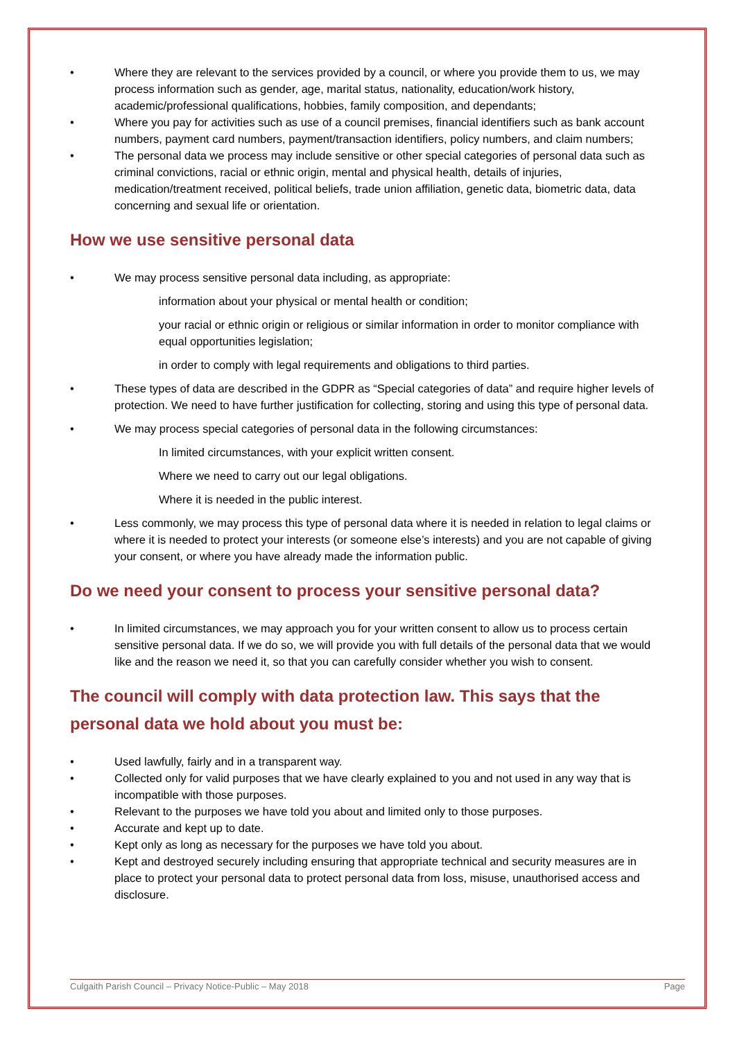• Where they are relevant to the services provided by a council, or where you provide them to us, we may process information such as gender, age, marital status, nationality, education/work history, academic/professional qualifications, hobbies, family composition, and dependants;
• Where you pay for activities such as use of a council premises, financial identifiers such as bank account numbers, payment card numbers, payment/transaction identifiers, policy numbers, and claim numbers;
• The personal data we process may include sensitive or other special categories of personal data such as criminal convictions, racial or ethnic origin, mental and physical health, details of injuries, medication/treatment received, political beliefs, trade union affiliation, genetic data, biometric data, data concerning and sexual life or orientation.
How we use sensitive personal data
• We may process sensitive personal data including, as appropriate:
information about your physical or mental health or condition;
your racial or ethnic origin or religious or similar information in order to monitor compliance with equal opportunities legislation;
in order to comply with legal requirements and obligations to third parties.
• These types of data are described in the GDPR as “Special categories of data” and require higher levels of protection. We need to have further justification for collecting, storing and using this type of personal data.
• We may process special categories of personal data in the following circumstances:
In limited circumstances, with your explicit written consent.
Where we need to carry out our legal obligations.
Where it is needed in the public interest.
• Less commonly, we may process this type of personal data where it is needed in relation to legal claims or where it is needed to protect your interests (or someone else’s interests) and you are not capable of giving your consent, or where you have already made the information public.
Do we need your consent to process your sensitive personal data?
• In limited circumstances, we may approach you for your written consent to allow us to process certain sensitive personal data. If we do so, we will provide you with full details of the personal data that we would like and the reason we need it, so that you can carefully consider whether you wish to consent.
The council will comply with data protection law. This says that the personal data we hold about you must be:
• Used lawfully, fairly and in a transparent way.
• Collected only for valid purposes that we have clearly explained to you and not used in any way that is incompatible with those purposes.
• Relevant to the purposes we have told you about and limited only to those purposes.
• Accurate and kept up to date.
• Kept only as long as necessary for the purposes we have told you about.
• Kept and destroyed securely including ensuring that appropriate technical and security measures are in place to protect your personal data to protect personal data from loss, misuse, unauthorised access and disclosure.
Culgaith Parish Council – Privacy Notice-Public – May 2018 Page